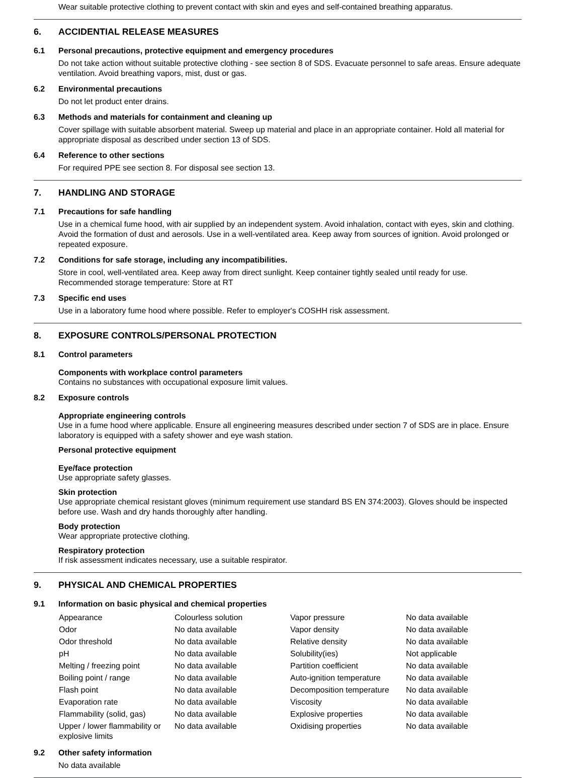Wear suitable protective clothing to prevent contact with skin and eyes and self-contained breathing apparatus.
6. ACCIDENTIAL RELEASE MEASURES
6.1 Personal precautions, protective equipment and emergency procedures
Do not take action without suitable protective clothing - see section 8 of SDS. Evacuate personnel to safe areas. Ensure adequate ventilation. Avoid breathing vapors, mist, dust or gas.
6.2 Environmental precautions
Do not let product enter drains.
6.3 Methods and materials for containment and cleaning up
Cover spillage with suitable absorbent material. Sweep up material and place in an appropriate container. Hold all material for appropriate disposal as described under section 13 of SDS.
6.4 Reference to other sections
For required PPE see section 8. For disposal see section 13.
7. HANDLING AND STORAGE
7.1 Precautions for safe handling
Use in a chemical fume hood, with air supplied by an independent system. Avoid inhalation, contact with eyes, skin and clothing. Avoid the formation of dust and aerosols. Use in a well-ventilated area. Keep away from sources of ignition. Avoid prolonged or repeated exposure.
7.2 Conditions for safe storage, including any incompatibilities.
Store in cool, well-ventilated area. Keep away from direct sunlight. Keep container tightly sealed until ready for use. Recommended storage temperature: Store at RT
7.3 Specific end uses
Use in a laboratory fume hood where possible. Refer to employer's COSHH risk assessment.
8. EXPOSURE CONTROLS/PERSONAL PROTECTION
8.1 Control parameters
Components with workplace control parameters
Contains no substances with occupational exposure limit values.
8.2 Exposure controls
Appropriate engineering controls
Use in a fume hood where applicable. Ensure all engineering measures described under section 7 of SDS are in place. Ensure laboratory is equipped with a safety shower and eye wash station.
Personal protective equipment
Eye/face protection
Use appropriate safety glasses.
Skin protection
Use appropriate chemical resistant gloves (minimum requirement use standard BS EN 374:2003). Gloves should be inspected before use. Wash and dry hands thoroughly after handling.
Body protection
Wear appropriate protective clothing.
Respiratory protection
If risk assessment indicates necessary, use a suitable respirator.
9. PHYSICAL AND CHEMICAL PROPERTIES
9.1 Information on basic physical and chemical properties
| Appearance | Colourless solution | Vapor pressure | No data available |
| Odor | No data available | Vapor density | No data available |
| Odor threshold | No data available | Relative density | No data available |
| pH | No data available | Solubility(ies) | Not applicable |
| Melting / freezing point | No data available | Partition coefficient | No data available |
| Boiling point / range | No data available | Auto-ignition temperature | No data available |
| Flash point | No data available | Decomposition temperature | No data available |
| Evaporation rate | No data available | Viscosity | No data available |
| Flammability (solid, gas) | No data available | Explosive properties | No data available |
| Upper / lower flammability or explosive limits | No data available | Oxidising properties | No data available |
9.2 Other safety information
No data available